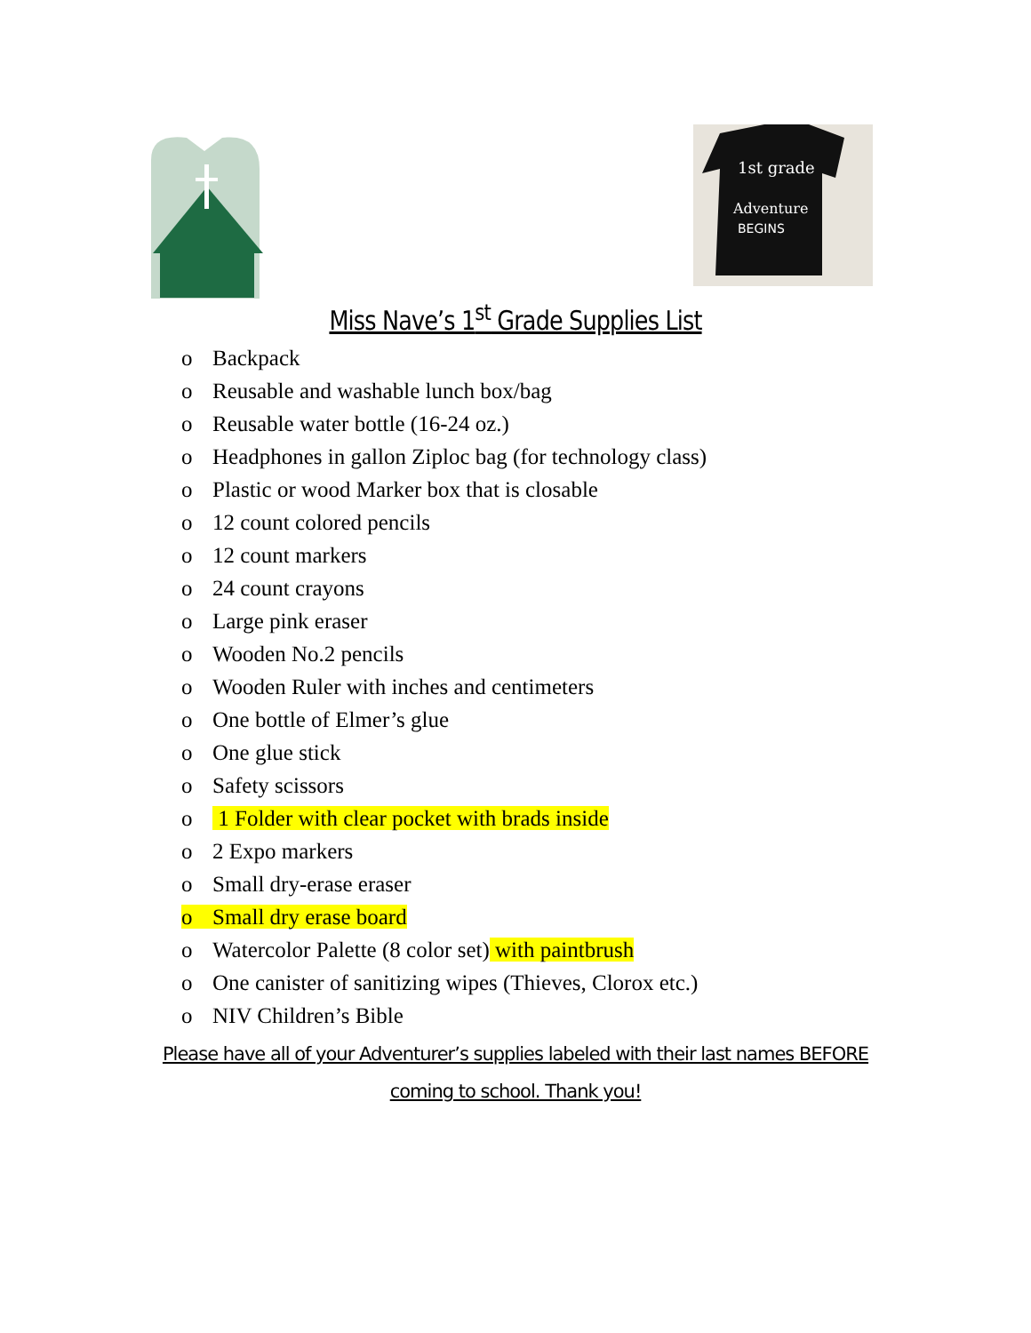1st grade
Adventure
BEGINS
Miss Nave’s 1<sup>st</sup> Grade Supplies List
o Backpack
o Reusable and washable lunch box/bag
o Reusable water bottle (16-24 oz.)
o Headphones in gallon Ziploc bag (for technology class)
o Plastic or wood Marker box that is closable
o 12 count colored pencils
o 12 count markers
o 24 count crayons
o Large pink eraser
o Wooden No.2 pencils
o Wooden Ruler with inches and centimeters
o One bottle of Elmer’s glue
o One glue stick
o Safety scissors
o 1 Folder with clear pocket with brads inside
o 2 Expo markers
o Small dry-erase eraser
o Small dry erase board
o Watercolor Palette (8 color set) with paintbrush
o One canister of sanitizing wipes (Thieves, Clorox etc.)
o NIV Children’s Bible
Please have all of your Adventurer’s supplies labeled with their last names BEFORE coming to school. Thank you!